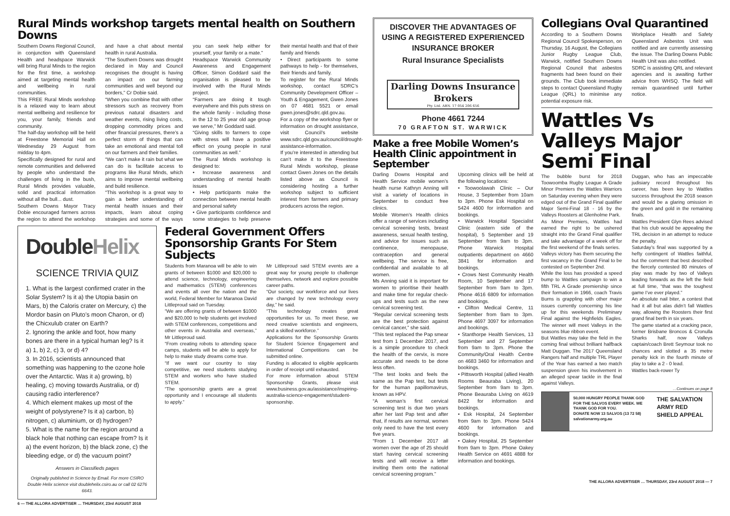Rural Minds workshop targets mental health on Southern Downs
Southern Downs Regional Council, in conjunction with Queensland Health and headspace Warwick will bring Rural Minds to the region for the first time, a workshop aimed at targeting mental health and wellbeing in rural communities.
This FREE Rural Minds workshop is a relaxed way to learn about mental wellbeing and resilience for you, your family, friends and community.
The half-day workshop will be held at Freestone Memorial Hall on Wednesday 29 August from midday to 4pm.
Specifically designed for rural and remote communities and delivered by people who understand the challenges of living in the bush, Rural Minds provides valuable, solid and practical information without all the bull... dust.
Southern Downs Mayor Tracy Dobie encouraged farmers across the region to attend the workshop and have a chat about mental health in rural Australia.
“The Southern Downs was drought declared in May and Council recognises the drought is having an impact on our farming communities and well beyond our borders,” Cr Dobie said.
“When you combine that with other stressors such as recovery from previous natural disasters and weather events, rising living costs, dropping commodity prices and other financial pressures, there’s a perfect storm of things that can take an emotional and mental toll on our farmers and their families.
“We can’t make it rain but what we can do is facilitate access to programs like Rural Minds, which aims to improve mental wellbeing and build resilience.
“This workshop is a great way to gain a better understanding of mental health issues and their impacts, learn about coping strategies and some of the ways you can seek help either for yourself, your family or a mate.”
Headspace Warwick Community Awareness and Engagement Officer, Simon Goddard said the organisation is pleased to be involved with the Rural Minds project.
“Farmers are doing it tough everywhere and this puts stress on the whole family - including those in the 12 to 25 year old age group we serve,” Mr Goddard said.
“Giving skills to farmers to cope with stress will have a positive effect on young people in rural communities as well.”
The Rural Minds workshop is designed to:
• Increase awareness and understanding of mental health issues
• Help participants make the connection between mental health and personal safety
• Give participants confidence and some strategies to help preserve their mental health and that of their family and friends
• Direct participants to some pathways to help - for themselves, their friends and family.
To register for the Rural Minds workshop, contact SDRC’s Community Development Officer – Youth & Engagement, Gwen Jones on 07 4681 5521 or email gwen.jones@sdrc.qld.gov.au.
For a copy of the workshop flyer or information on drought assistance, visit Council’s website www.sdrc.qld.gov.au/council/drought-assistance-information.
If you’re interested in attending but can’t make it to the Freestone Rural Minds workshop, please contact Gwen Jones on the details listed above as Council is considering hosting a further workshop subject to sufficient interest from farmers and primary producers across the region.
DoubleHelix
SCIENCE TRIVIA QUIZ
1. What is the largest confirmed crater in the Solar System? Is it a) the Utopia basin on Mars, b) the Caloris crater on Mercury, c) the Mordor basin on Pluto’s moon Charon, or d) the Chicxulub crater on Earth?
2. Ignoring the ankle and foot, how many bones are there in a typical human leg? Is it a) 1, b) 2, c) 3, or d) 4?
3. In 2016, scientists announced that something was happening to the ozone hole over the Antarctic. Was it a) growing, b) healing, c) moving towards Australia, or d) causing radio interference?
4. Which element makes up most of the weight of polystyrene? Is it a) carbon, b) nitrogen, c) aluminium, or d) hydrogen?
5. What is the name for the region around a black hole that nothing can escape from? Is it a) the event horizon, b) the black zone, c) the bleeding edge, or d) the vacuum point?
Answers in Classifieds pages
Originally published in Science by Email. For more CSIRO Double Helix science visit doublehelix.csiro.au or call 02 6276 6643.
Federal Government Offers Sponsorship Grants For Stem Subjects
Students from Maranoa will be able to win grants of between $1000 and $20,000 to attend science, technology, engineering and mathematics (STEM) conferences and events all over the nation and the world, Federal Member for Maranoa David Littleproud said on Tuesday.
“We are offering grants of between $1000 and $20,000 to help students get involved with STEM conferences, competitions and other events in Australia and overseas,” Mr Littleproud said.
“From creating robots to attending space camps, students will be able to apply for help to make study dreams come true.
“If we want our country to stay competitive, we need students studying STEM and workers who have studied STEM.
“The sponsorship grants are a great opportunity and I encourage all students to apply.”
Mr Littleproud said STEM events are a great way for young people to challenge themselves, network and explore possible career paths.
“Our society, our workforce and our lives are changed by new technology every day,” he said.
“This technology creates great opportunities for us. To meet these, we need creative scientists and engineers, and a skilled workforce.”
Applications for the Sponsorship Grants for Student Science Engagement and International Competitions can be submitted online.
Funding is allocated to eligible applicants in order of receipt until exhausted.
For more information about STEM Sponsorship Grants, please visit www.business.gov.au/assistance/inspiring-australia-science-engagement/student-sponsorship.
6 — THE ALLORA ADVERTISER … THURSDAY, 23rd AUGUST 2018
DISCOVER THE ADVANTAGES OF USING A REGISTERED EXPERIENCED INSURANCE BROKER
Rural Insurance Specialists
Darling Downs Insurance Brokers
Pty. Ltd. ABN. 17 054 206 656
Phone 4661 7244
70 GRAFTON ST. WARWICK
Make a free Mobile Women’s Health Clinic appointment in September
Darling Downs Hospital and Health Service mobile women’s health nurse Kathryn Anning will visit a variety of locations in September to conduct free clinics.
Mobile Women’s Health clinics offer a range of services including cervical screening tests, breast awareness, sexual health testing, and advice for issues such as continence, menopause, contraception and general wellbeing. The service is free, confidential and available to all women.
Ms Anning said it is important for women to prioritise their health and make time for regular check-ups and tests such as the new cervical screening test.
“Regular cervical screening tests are the best protection against cervical cancer,” she said.
“This test replaced the Pap smear test from 1 December 2017, and is a simple procedure to check the health of the cervix, is more accurate and needs to be done less often.
“The test looks and feels the same as the Pap test, but tests for the human papillomavirus, known as HPV.
“A woman’s first cervical screening test is due two years after her last Pap test and after that, if results are normal, women only need to have the test every five years.
“From 1 December 2017 all women over the age of 25 should start having cervical screening tests and will receive a letter inviting them onto the national cervical screening program.”
Upcoming clinics will be held at the following locations:
• Toowoolawah Clinic – Our House, 3 September from 10am to 3pm. Phone Esk Hospital on 5424 4600 for information and bookings.
• Warwick Hospital Specialist Clinic (eastern side of the hospital), 5 September and 19 September from 9am to 3pm. Phone Warwick Hospital outpatients department on 4660 3841 for information and bookings.
• Crows Nest Community Health Room, 10 September and 17 September from 9am to 3pm. Phone 4616 6809 for information and bookings.
• Clifton Medical Centre, 11 September from 9am to 3pm. Phone 4697 3097 for information and bookings.
• Stanthorpe Health Services, 13 September and 27 September from 9am to 3pm. Phone the Community/Oral Health Centre on 4683 3460 for information and bookings.
• Pittsworth Hospital (allied Health Rooms Beauraba Living), 20 September from 9am to 3pm. Phone Beauraba Living on 4619 8422 for information and bookings.
• Esk Hospital, 24 September from 9am to 3pm. Phone 5424 4600 for information and bookings.
• Oakey Hospital, 25 September from 9am to 3pm. Phone Oakey Health Service on 4691 4888 for information and bookings.
Collegians Oval Quarantined
According to a Southern Downs Regional Council Spokesperson, on Thursday, 16 August, the Collegians Junior Rugby League Club, Warwick, notified Southern Downs Regional Council that asbestos fragments had been found on their grounds. The Club took immediate steps to contact Queensland Rugby League (QRL) to minimise any potential exposure risk.
Workplace Health and Safety Queensland Asbestos Unit was notified and are currently assessing the issue. The Darling Downs Public Health Unit was also notified.
SDRC is assisting QRL and relevant agencies and is awaiting further advice from WHSQ. The field will remain quarantined until further notice.
Wattles Vs Valleys Major Semi Final
The bubble burst for 2018 Toowoomba Rugby League A Grade Minor Premiers the Wattles Warriors on Saturday evening when they were edged out of the Grand Final qualifier Major Semi-Final 18 - 16 by the Valleys Roosters at Glenholme Park.
As Minor Premiers, Wattles had earned the right to be ushered straight into the Grand Final qualifier and take advantage of a week off for the first weekend of the finals series.
Valleys victory has them securing the first vacancy in the Grand Final to be contested on September 2nd.
While the loss has provided a speed bump to Wattles campaign to win a fifth TRL A Grade premiership since their formation in 1966, coach Travis Burns is grappling with other major issues currently concerning his line up for this weekends Preliminary Final against the Highfields Eagles. The winner will meet Valleys in the seasons blue ribbon event.
But Wattles may take the field in the coming final without brilliant halfback Matt Duggan. The 2017 Queensland Rangers half and multiple TRL Player of the Year has earned a two match suspension given his involvement in an alleged spear tackle in the final against Valleys.
Duggan, who has an impeccable judisiary record throughout his career, has been key to Wattles success throughout the 2018 season and would be a glaring omission in the green and gold in the remaining finals.
Wattles President Glyn Rees advised that his club would be appealing the TRL decision in an attempt to reduce the penalty.
Saturday’s final was supported by a hefty contingent of Wattles faithful, but the comment that best described the fiercely contested 80 minutes of play was made by two of Valleys leading forwards as the left the field at full time, “that was the toughest game I’ve ever played.”
An absolute nail biter, a contest that had it all but alas didn’t fall Wattles way, allowing the Roosters their first grand final berth in six years.
The game started at a cracking pace, former Brisbane Broncos & Cronulla Sharks half, now Valleys captain/coach Brett Seymour took no chances and slotted a 35 metre penalty kick in the fourth minute of play to take a 2 - 0 lead.
Wattles back-rower Ty
…Continues on page 8
50,000 HUNGRY PEOPLE THANK GOD FOR THE SALVOS EVERY WEEK. WE THANK GOD FOR YOU.
DONATE NOW 13 SALVOS (13 72 58) salvationarmy.org.au
THE SALVATION ARMY RED SHIELD APPEAL
THE ALLORA ADVERTISER … THURSDAY, 23rd AUGUST 2018 — 7